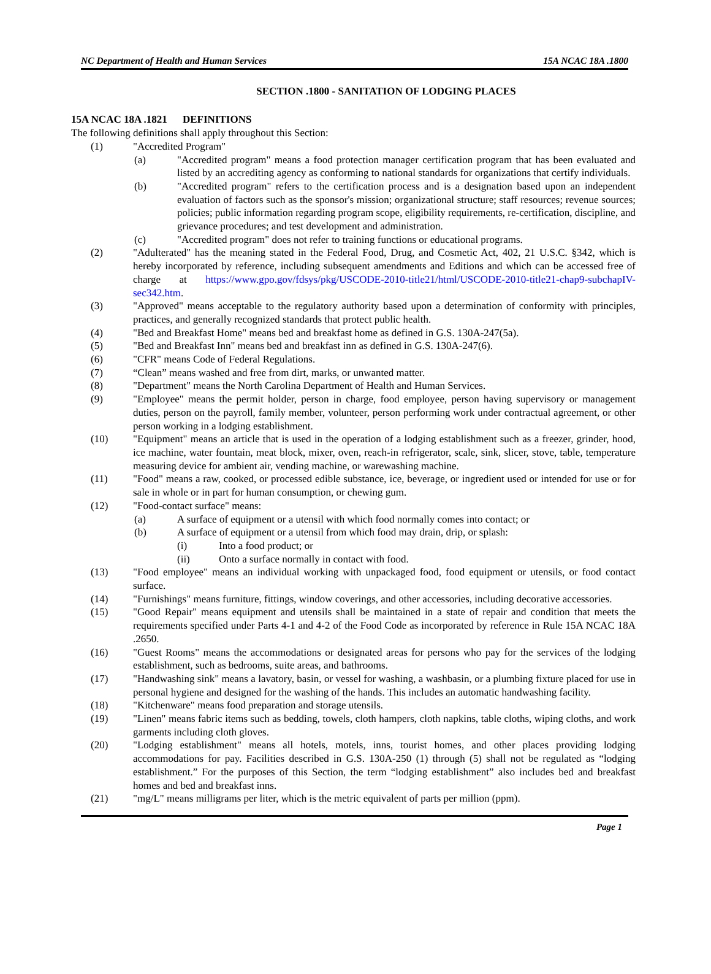NC Department of Health and Human Services 15A NCAC 18A .1800
SECTION .1800 - SANITATION OF LODGING PLACES
15A NCAC 18A .1821 DEFINITIONS
The following definitions shall apply throughout this Section:
(1) "Accredited Program"
(a) "Accredited program" means a food protection manager certification program that has been evaluated and listed by an accrediting agency as conforming to national standards for organizations that certify individuals.
(b) "Accredited program" refers to the certification process and is a designation based upon an independent evaluation of factors such as the sponsor's mission; organizational structure; staff resources; revenue sources; policies; public information regarding program scope, eligibility requirements, re-certification, discipline, and grievance procedures; and test development and administration.
(c) "Accredited program" does not refer to training functions or educational programs.
(2) "Adulterated" has the meaning stated in the Federal Food, Drug, and Cosmetic Act, 402, 21 U.S.C. §342, which is hereby incorporated by reference, including subsequent amendments and Editions and which can be accessed free of charge at https://www.gpo.gov/fdsys/pkg/USCODE-2010-title21/html/USCODE-2010-title21-chap9-subchapIV-sec342.htm.
(3) "Approved" means acceptable to the regulatory authority based upon a determination of conformity with principles, practices, and generally recognized standards that protect public health.
(4) "Bed and Breakfast Home" means bed and breakfast home as defined in G.S. 130A-247(5a).
(5) "Bed and Breakfast Inn" means bed and breakfast inn as defined in G.S. 130A-247(6).
(6) "CFR" means Code of Federal Regulations.
(7) “Clean” means washed and free from dirt, marks, or unwanted matter.
(8) "Department" means the North Carolina Department of Health and Human Services.
(9) "Employee" means the permit holder, person in charge, food employee, person having supervisory or management duties, person on the payroll, family member, volunteer, person performing work under contractual agreement, or other person working in a lodging establishment.
(10) "Equipment" means an article that is used in the operation of a lodging establishment such as a freezer, grinder, hood, ice machine, water fountain, meat block, mixer, oven, reach-in refrigerator, scale, sink, slicer, stove, table, temperature measuring device for ambient air, vending machine, or warewashing machine.
(11) "Food" means a raw, cooked, or processed edible substance, ice, beverage, or ingredient used or intended for use or for sale in whole or in part for human consumption, or chewing gum.
(12) "Food-contact surface" means:
(a) A surface of equipment or a utensil with which food normally comes into contact; or
(b) A surface of equipment or a utensil from which food may drain, drip, or splash:
(i) Into a food product; or
(ii) Onto a surface normally in contact with food.
(13) "Food employee" means an individual working with unpackaged food, food equipment or utensils, or food contact surface.
(14) "Furnishings" means furniture, fittings, window coverings, and other accessories, including decorative accessories.
(15) "Good Repair" means equipment and utensils shall be maintained in a state of repair and condition that meets the requirements specified under Parts 4-1 and 4-2 of the Food Code as incorporated by reference in Rule 15A NCAC 18A .2650.
(16) "Guest Rooms" means the accommodations or designated areas for persons who pay for the services of the lodging establishment, such as bedrooms, suite areas, and bathrooms.
(17) "Handwashing sink" means a lavatory, basin, or vessel for washing, a washbasin, or a plumbing fixture placed for use in personal hygiene and designed for the washing of the hands. This includes an automatic handwashing facility.
(18) "Kitchenware" means food preparation and storage utensils.
(19) "Linen" means fabric items such as bedding, towels, cloth hampers, cloth napkins, table cloths, wiping cloths, and work garments including cloth gloves.
(20) "Lodging establishment" means all hotels, motels, inns, tourist homes, and other places providing lodging accommodations for pay. Facilities described in G.S. 130A-250 (1) through (5) shall not be regulated as “lodging establishment.” For the purposes of this Section, the term “lodging establishment” also includes bed and breakfast homes and bed and breakfast inns.
(21) "mg/L" means milligrams per liter, which is the metric equivalent of parts per million (ppm).
Page 1